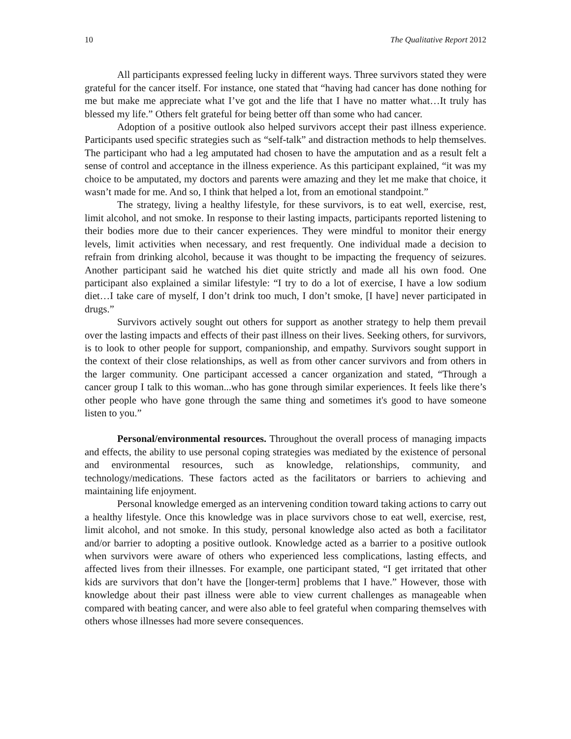10 The Qualitative Report 2012
All participants expressed feeling lucky in different ways. Three survivors stated they were grateful for the cancer itself. For instance, one stated that “having had cancer has done nothing for me but make me appreciate what I’ve got and the life that I have no matter what…It truly has blessed my life.” Others felt grateful for being better off than some who had cancer.
Adoption of a positive outlook also helped survivors accept their past illness experience. Participants used specific strategies such as “self-talk” and distraction methods to help themselves. The participant who had a leg amputated had chosen to have the amputation and as a result felt a sense of control and acceptance in the illness experience. As this participant explained, “it was my choice to be amputated, my doctors and parents were amazing and they let me make that choice, it wasn’t made for me. And so, I think that helped a lot, from an emotional standpoint.”
The strategy, living a healthy lifestyle, for these survivors, is to eat well, exercise, rest, limit alcohol, and not smoke. In response to their lasting impacts, participants reported listening to their bodies more due to their cancer experiences. They were mindful to monitor their energy levels, limit activities when necessary, and rest frequently. One individual made a decision to refrain from drinking alcohol, because it was thought to be impacting the frequency of seizures. Another participant said he watched his diet quite strictly and made all his own food. One participant also explained a similar lifestyle: “I try to do a lot of exercise, I have a low sodium diet…I take care of myself, I don’t drink too much, I don’t smoke, [I have] never participated in drugs.”
Survivors actively sought out others for support as another strategy to help them prevail over the lasting impacts and effects of their past illness on their lives. Seeking others, for survivors, is to look to other people for support, companionship, and empathy. Survivors sought support in the context of their close relationships, as well as from other cancer survivors and from others in the larger community. One participant accessed a cancer organization and stated, “Through a cancer group I talk to this woman...who has gone through similar experiences. It feels like there’s other people who have gone through the same thing and sometimes it's good to have someone listen to you.”
Personal/environmental resources. Throughout the overall process of managing impacts and effects, the ability to use personal coping strategies was mediated by the existence of personal and environmental resources, such as knowledge, relationships, community, and technology/medications. These factors acted as the facilitators or barriers to achieving and maintaining life enjoyment.
Personal knowledge emerged as an intervening condition toward taking actions to carry out a healthy lifestyle. Once this knowledge was in place survivors chose to eat well, exercise, rest, limit alcohol, and not smoke. In this study, personal knowledge also acted as both a facilitator and/or barrier to adopting a positive outlook. Knowledge acted as a barrier to a positive outlook when survivors were aware of others who experienced less complications, lasting effects, and affected lives from their illnesses. For example, one participant stated, “I get irritated that other kids are survivors that don’t have the [longer-term] problems that I have.” However, those with knowledge about their past illness were able to view current challenges as manageable when compared with beating cancer, and were also able to feel grateful when comparing themselves with others whose illnesses had more severe consequences.